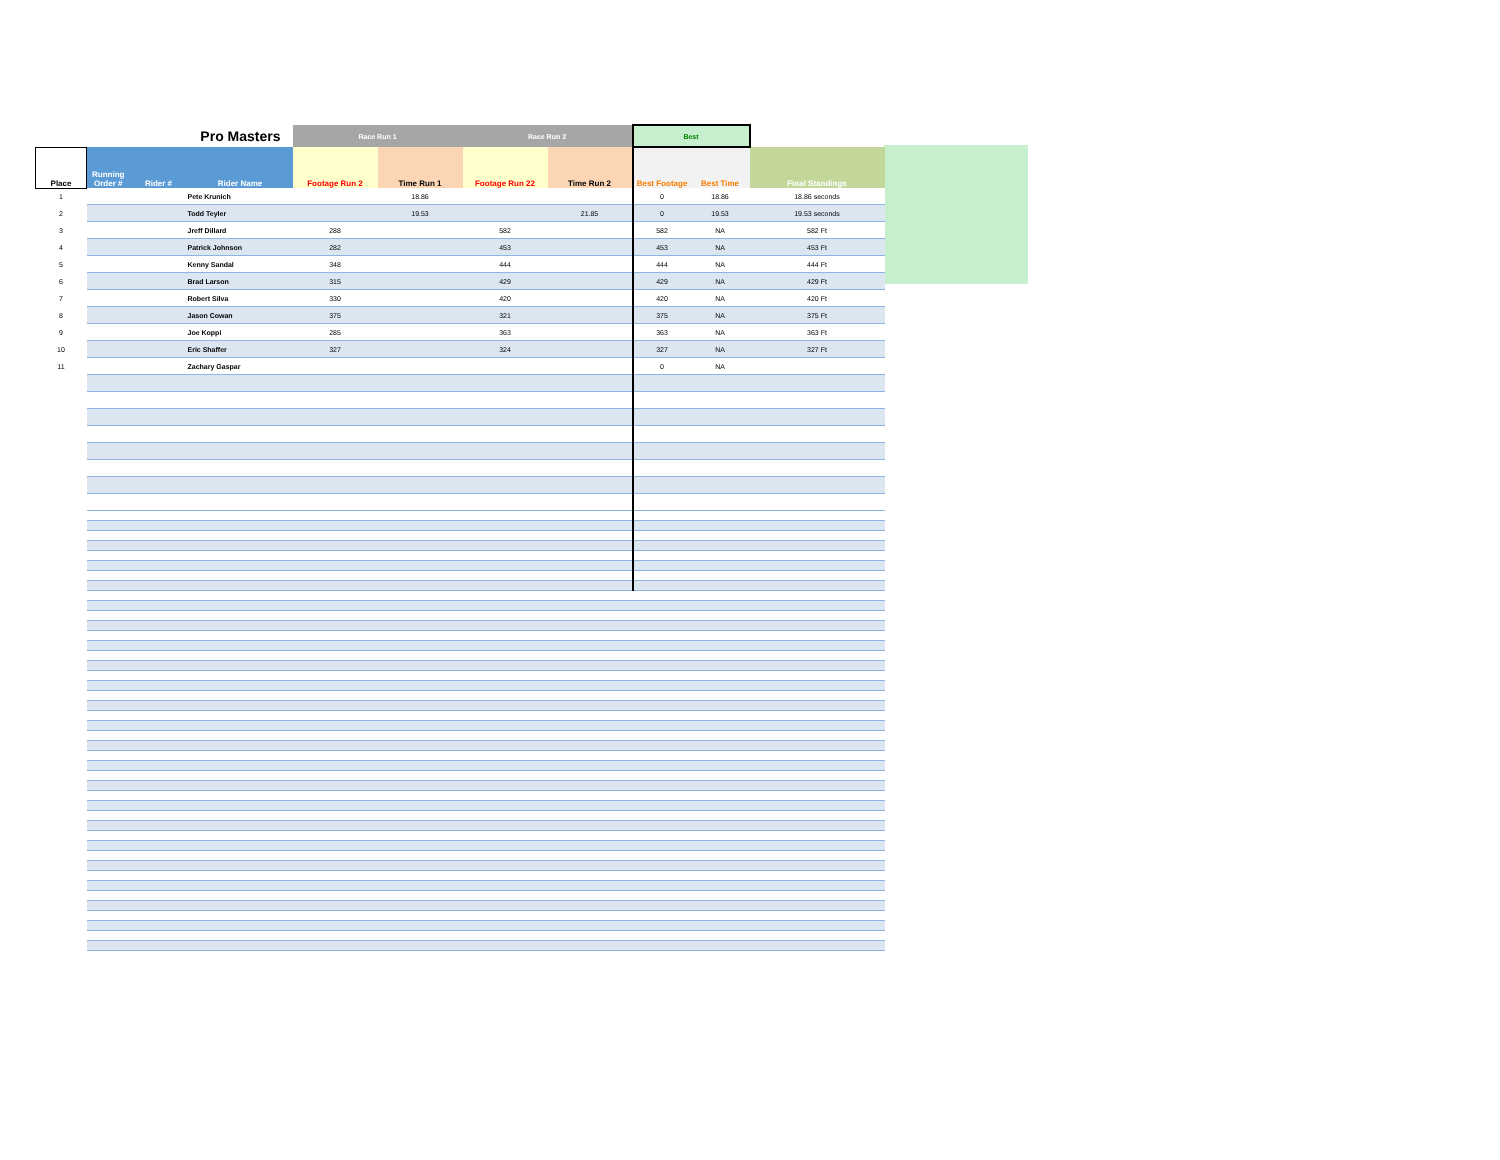| | | | Pro Masters | Race Run 1 | | Race Run 2 | | Best | | |
| --- | --- | --- | --- | --- | --- | --- | --- | --- | --- | --- |
| Place | Running Order # | Rider # | Rider Name | Footage Run 2 | Time Run 1 | Footage Run 22 | Time Run 2 | Best Footage | Best Time | Final Standings |
| 1 | | | Pete Krunich | | 18.86 | | | 0 | 18.86 | 18.86 seconds |
| 2 | | | Todd Teyler | | 19.53 | | 21.85 | 0 | 19.53 | 19.53 seconds |
| 3 | | | Jreff Dillard | 288 | | 582 | | 582 | NA | 582 Ft |
| 4 | | | Patrick Johnson | 282 | | 453 | | 453 | NA | 453 Ft |
| 5 | | | Kenny Sandal | 348 | | 444 | | 444 | NA | 444 Ft |
| 6 | | | Brad Larson | 315 | | 429 | | 429 | NA | 429 Ft |
| 7 | | | Robert Silva | 330 | | 420 | | 420 | NA | 420 Ft |
| 8 | | | Jason Cowan | 375 | | 321 | | 375 | NA | 375 Ft |
| 9 | | | Joe Koppi | 285 | | 363 | | 363 | NA | 363 Ft |
| 10 | | | Eric Shaffer | 327 | | 324 | | 327 | NA | 327 Ft |
| 11 | | | Zachary Gaspar | | | | | 0 | NA | |